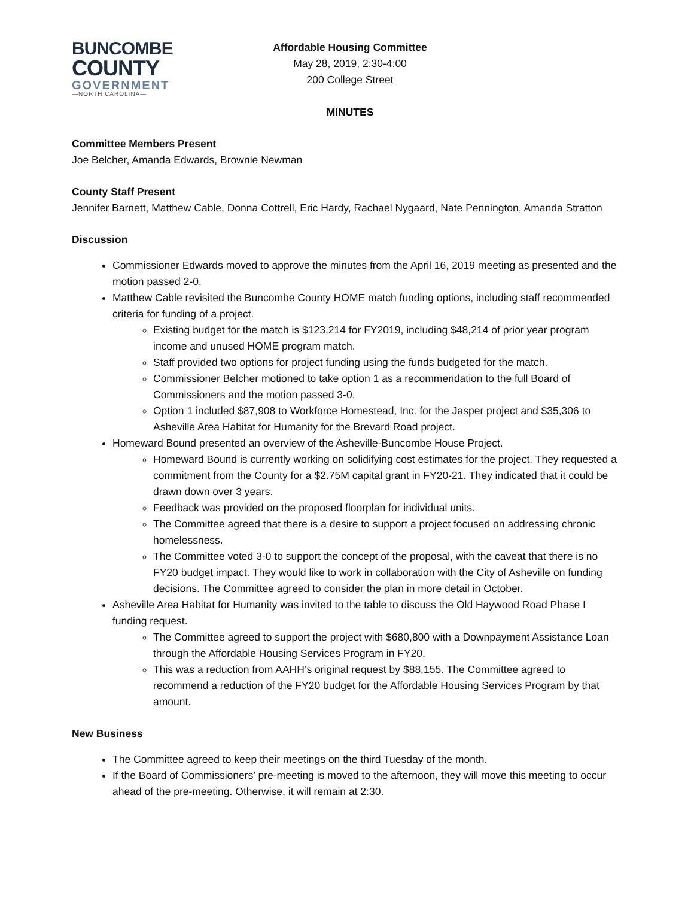BUNCOMBE
COUNTY
GOVERNMENT
—NORTH CAROLINA—
Affordable Housing Committee
May 28, 2019, 2:30-4:00
200 College Street
MINUTES
Committee Members Present
Joe Belcher, Amanda Edwards, Brownie Newman
County Staff Present
Jennifer Barnett, Matthew Cable, Donna Cottrell, Eric Hardy, Rachael Nygaard, Nate Pennington, Amanda Stratton
Discussion
Commissioner Edwards moved to approve the minutes from the April 16, 2019 meeting as presented and the motion passed 2-0.
Matthew Cable revisited the Buncombe County HOME match funding options, including staff recommended criteria for funding of a project.
Existing budget for the match is $123,214 for FY2019, including $48,214 of prior year program income and unused HOME program match.
Staff provided two options for project funding using the funds budgeted for the match.
Commissioner Belcher motioned to take option 1 as a recommendation to the full Board of Commissioners and the motion passed 3-0.
Option 1 included $87,908 to Workforce Homestead, Inc. for the Jasper project and $35,306 to Asheville Area Habitat for Humanity for the Brevard Road project.
Homeward Bound presented an overview of the Asheville-Buncombe House Project.
Homeward Bound is currently working on solidifying cost estimates for the project. They requested a commitment from the County for a $2.75M capital grant in FY20-21. They indicated that it could be drawn down over 3 years.
Feedback was provided on the proposed floorplan for individual units.
The Committee agreed that there is a desire to support a project focused on addressing chronic homelessness.
The Committee voted 3-0 to support the concept of the proposal, with the caveat that there is no FY20 budget impact. They would like to work in collaboration with the City of Asheville on funding decisions. The Committee agreed to consider the plan in more detail in October.
Asheville Area Habitat for Humanity was invited to the table to discuss the Old Haywood Road Phase I funding request.
The Committee agreed to support the project with $680,800 with a Downpayment Assistance Loan through the Affordable Housing Services Program in FY20.
This was a reduction from AAHH’s original request by $88,155. The Committee agreed to recommend a reduction of the FY20 budget for the Affordable Housing Services Program by that amount.
New Business
The Committee agreed to keep their meetings on the third Tuesday of the month.
If the Board of Commissioners’ pre-meeting is moved to the afternoon, they will move this meeting to occur ahead of the pre-meeting. Otherwise, it will remain at 2:30.